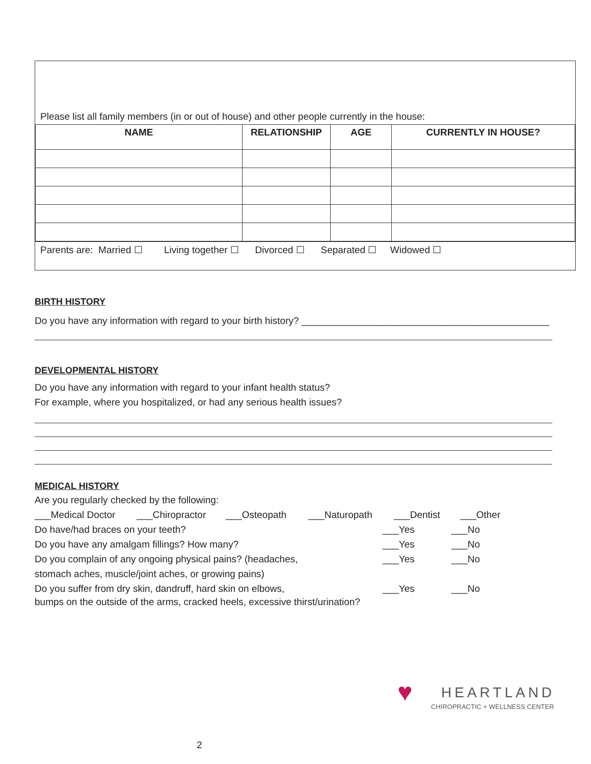Please list all family members (in or out of house) and other people currently in the house:
| NAME | RELATIONSHIP | AGE | CURRENTLY IN HOUSE? |
| --- | --- | --- | --- |
Parents are: Married ☐ Living together ☐ Divorced ☐ Separated ☐ Widowed ☐
BIRTH HISTORY
Do you have any information with regard to your birth history? ______________________________________________
DEVELOPMENTAL HISTORY
Do you have any information with regard to your infant health status?
For example, where you hospitalized, or had any serious health issues?
MEDICAL HISTORY
Are you regularly checked by the following:
___Medical Doctor ___Chiropractor ___Osteopath ___Naturopath ___Dentist ___Other
Do have/had braces on your teeth? ___Yes ___No
Do you have any amalgam fillings? How many? ___Yes ___No
Do you complain of any ongoing physical pains? (headaches, ___Yes ___No
stomach aches, muscle/joint aches, or growing pains)
Do you suffer from dry skin, dandruff, hard skin on elbows, ___Yes ___No
bumps on the outside of the arms, cracked heels, excessive thirst/urination?
♥ HEARTLAND
CHIROPRACTIC + WELLNESS CENTER
2